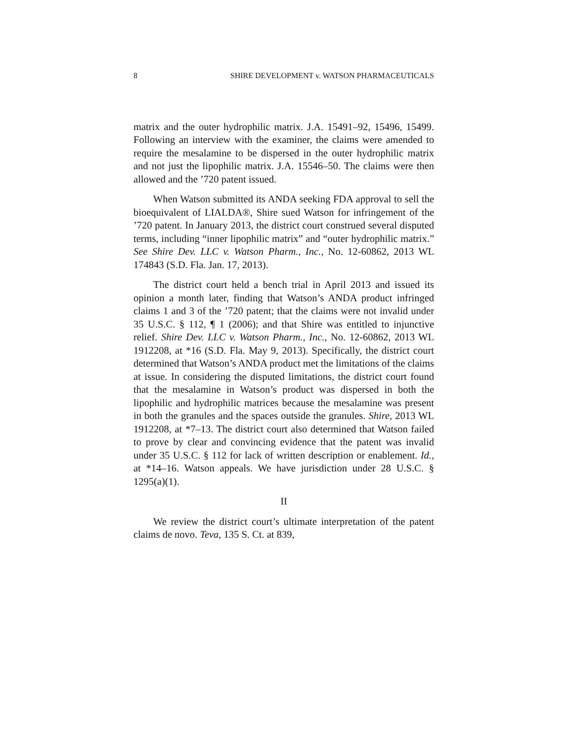8 SHIRE DEVELOPMENT v. WATSON PHARMACEUTICALS
matrix and the outer hydrophilic matrix. J.A. 15491–92, 15496, 15499. Following an interview with the examiner, the claims were amended to require the mesalamine to be dispersed in the outer hydrophilic matrix and not just the lipophilic matrix. J.A. 15546–50. The claims were then allowed and the ’720 patent issued.
When Watson submitted its ANDA seeking FDA approval to sell the bioequivalent of LIALDA®, Shire sued Watson for infringement of the ’720 patent. In January 2013, the district court construed several disputed terms, including “inner lipophilic matrix” and “outer hydrophilic matrix.” See Shire Dev. LLC v. Watson Pharm., Inc., No. 12-60862, 2013 WL 174843 (S.D. Fla. Jan. 17, 2013).
The district court held a bench trial in April 2013 and issued its opinion a month later, finding that Watson’s ANDA product infringed claims 1 and 3 of the ’720 patent; that the claims were not invalid under 35 U.S.C. § 112, ¶ 1 (2006); and that Shire was entitled to injunctive relief. Shire Dev. LLC v. Watson Pharm., Inc., No. 12-60862, 2013 WL 1912208, at *16 (S.D. Fla. May 9, 2013). Specifically, the district court determined that Watson’s ANDA product met the limitations of the claims at issue. In considering the disputed limitations, the district court found that the mesalamine in Watson’s product was dispersed in both the lipophilic and hydrophilic matrices because the mesalamine was present in both the granules and the spaces outside the granules. Shire, 2013 WL 1912208, at *7–13. The district court also determined that Watson failed to prove by clear and convincing evidence that the patent was invalid under 35 U.S.C. § 112 for lack of written description or enablement. Id., at *14–16. Watson appeals. We have jurisdiction under 28 U.S.C. § 1295(a)(1).
II
We review the district court’s ultimate interpretation of the patent claims de novo. Teva, 135 S. Ct. at 839,